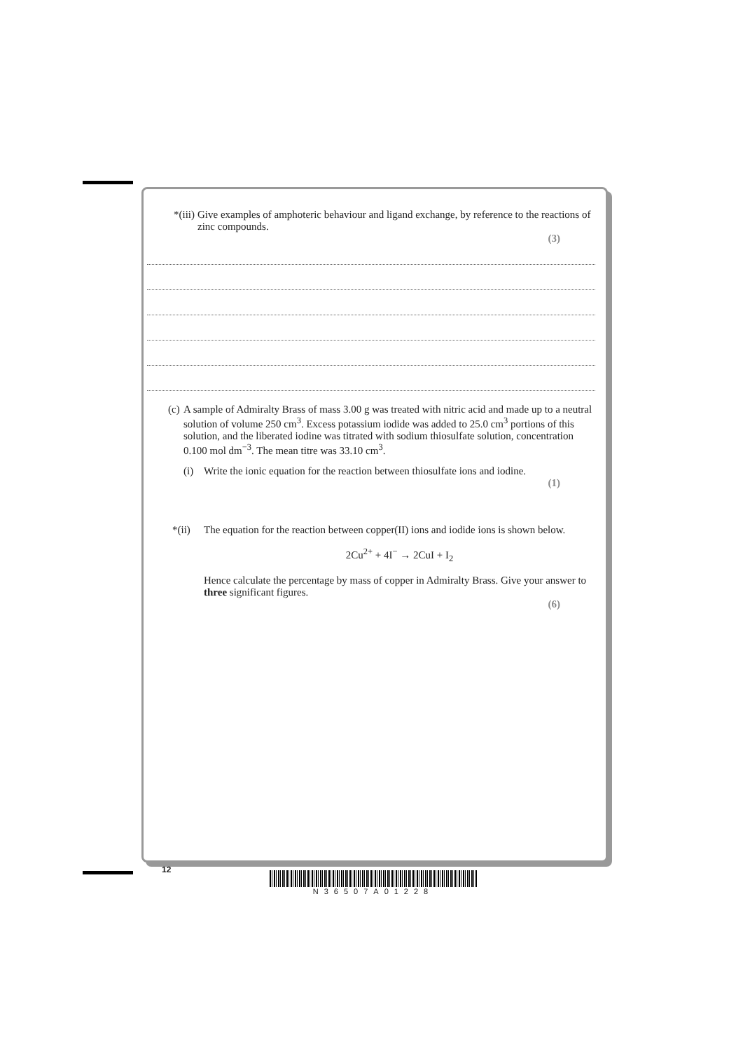*(iii) Give examples of amphoteric behaviour and ligand exchange, by reference to the reactions of zinc compounds.
(3)
(c) A sample of Admiralty Brass of mass 3.00 g was treated with nitric acid and made up to a neutral solution of volume 250 cm<sup>3</sup>. Excess potassium iodide was added to 25.0 cm<sup>3</sup> portions of this solution, and the liberated iodine was titrated with sodium thiosulfate solution, concentration 0.100 mol dm<sup>−3</sup>. The mean titre was 33.10 cm<sup>3</sup>.
(i) Write the ionic equation for the reaction between thiosulfate ions and iodine.
(1)
*(ii) The equation for the reaction between copper(II) ions and iodide ions is shown below.
2Cu<sup>2+</sup> + 4I<sup>−</sup> → 2CuI + I<sub>2</sub>
Hence calculate the percentage by mass of copper in Admiralty Brass. Give your answer to three significant figures.
(6)
12
N36507A01228